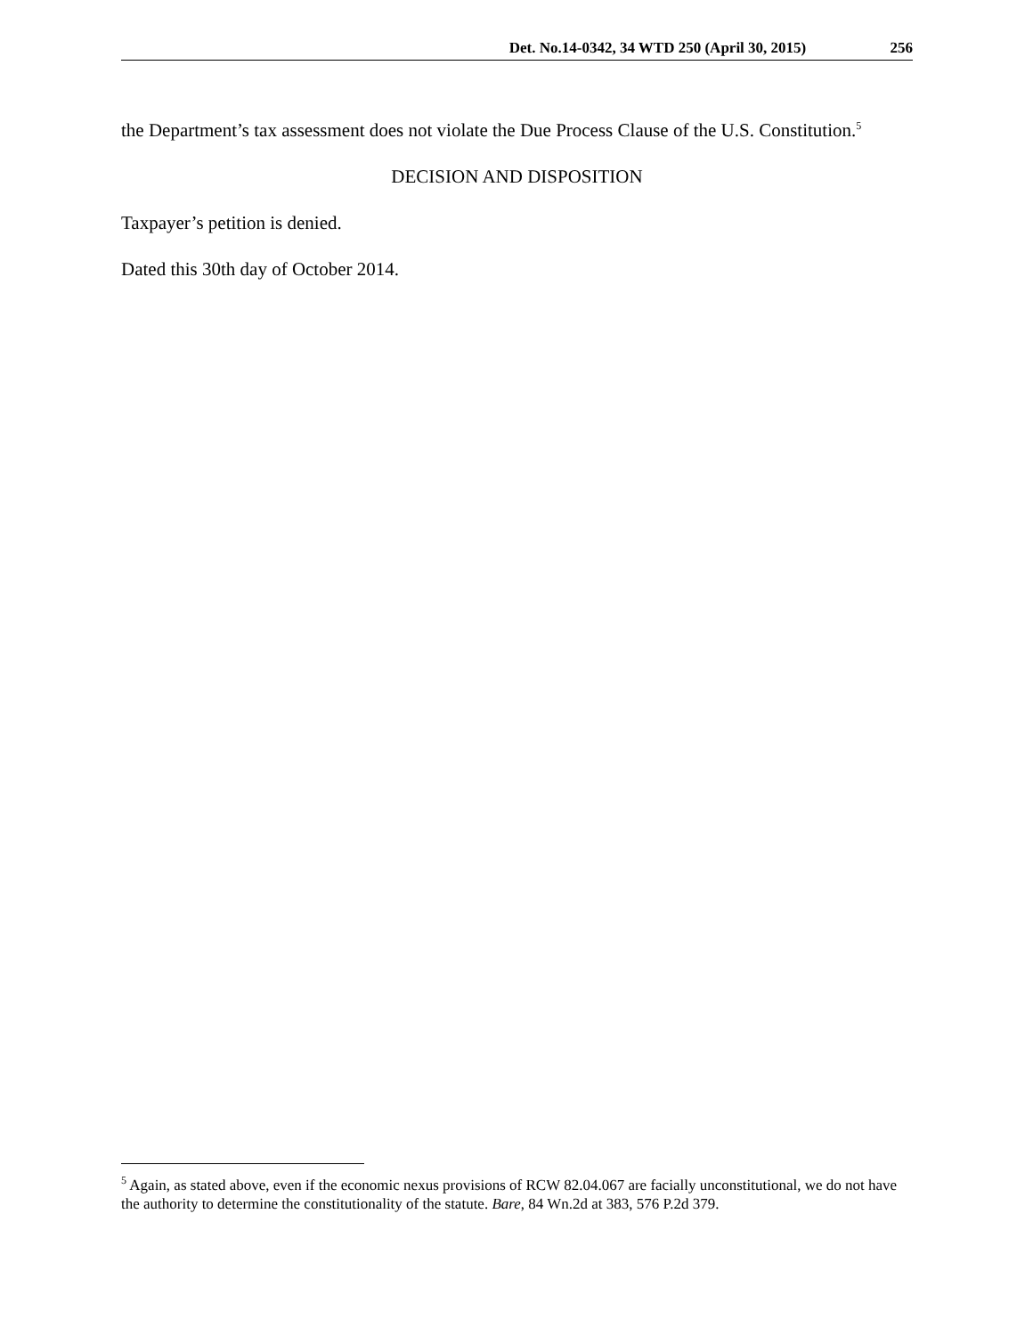Det. No.14-0342, 34 WTD 250 (April 30, 2015) 256
the Department’s tax assessment does not violate the Due Process Clause of the U.S. Constitution.<sup>5</sup>
DECISION AND DISPOSITION
Taxpayer’s petition is denied.
Dated this 30th day of October 2014.
<sup>5</sup> Again, as stated above, even if the economic nexus provisions of RCW 82.04.067 are facially unconstitutional, we do not have the authority to determine the constitutionality of the statute. Bare, 84 Wn.2d at 383, 576 P.2d 379.